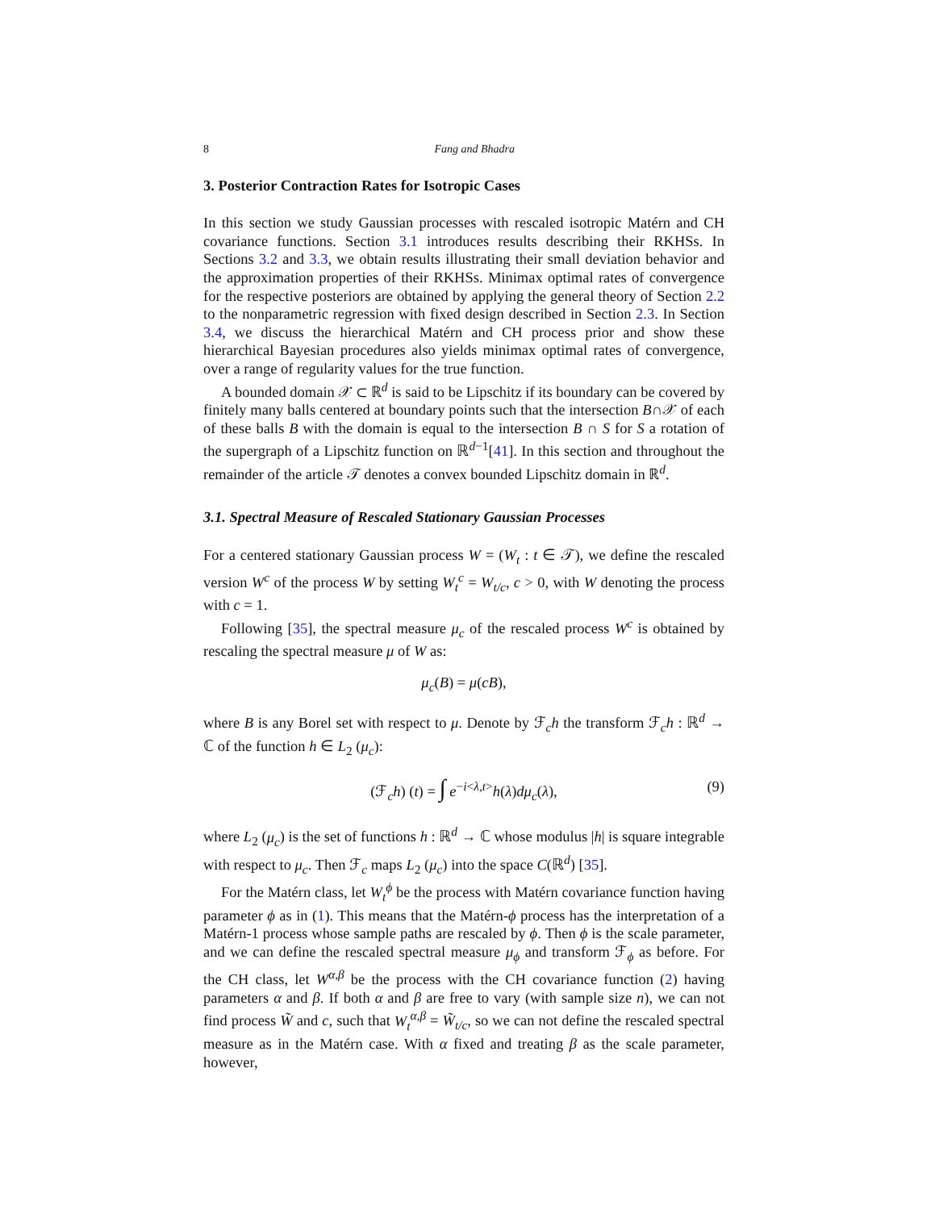8 Fang and Bhadra
3. Posterior Contraction Rates for Isotropic Cases
In this section we study Gaussian processes with rescaled isotropic Matérn and CH covariance functions. Section 3.1 introduces results describing their RKHSs. In Sections 3.2 and 3.3, we obtain results illustrating their small deviation behavior and the approximation properties of their RKHSs. Minimax optimal rates of convergence for the respective posteriors are obtained by applying the general theory of Section 2.2 to the nonparametric regression with fixed design described in Section 2.3. In Section 3.4, we discuss the hierarchical Matérn and CH process prior and show these hierarchical Bayesian procedures also yields minimax optimal rates of convergence, over a range of regularity values for the true function.
A bounded domain 𝒳 ⊂ ℝ<sup>d</sup> is said to be Lipschitz if its boundary can be covered by finitely many balls centered at boundary points such that the intersection B∩𝒳 of each of these balls B with the domain is equal to the intersection B ∩ S for S a rotation of the supergraph of a Lipschitz function on ℝ<sup>d−1</sup>[41]. In this section and throughout the remainder of the article 𝒯 denotes a convex bounded Lipschitz domain in ℝ<sup>d</sup>.
3.1. Spectral Measure of Rescaled Stationary Gaussian Processes
For a centered stationary Gaussian process W = (W<sub>t</sub> : t ∈ 𝒯), we define the rescaled version W<sup>c</sup> of the process W by setting W<sub>t</sub><sup>c</sup> = W<sub>t/c</sub>, c > 0, with W denoting the process with c = 1.
Following [35], the spectral measure μ<sub>c</sub> of the rescaled process W<sup>c</sup> is obtained by rescaling the spectral measure μ of W as:
μ<sub>c</sub>(B) = μ(cB),
where B is any Borel set with respect to μ. Denote by ℱ<sub>c</sub>h the transform ℱ<sub>c</sub>h : ℝ<sup>d</sup> → ℂ of the function h ∈ L<sub>2</sub> (μ<sub>c</sub>):
(ℱ<sub>c</sub>h) (t) = ∫ e<sup>−i<λ,t></sup>h(λ)dμ<sub>c</sub>(λ), (9)
where L<sub>2</sub> (μ<sub>c</sub>) is the set of functions h : ℝ<sup>d</sup> → ℂ whose modulus |h| is square integrable with respect to μ<sub>c</sub>. Then ℱ<sub>c</sub> maps L<sub>2</sub> (μ<sub>c</sub>) into the space C(ℝ<sup>d</sup>) [35].
For the Matérn class, let W<sub>t</sub><sup>ϕ</sup> be the process with Matérn covariance function having parameter ϕ as in (1). This means that the Matérn-ϕ process has the interpretation of a Matérn-1 process whose sample paths are rescaled by ϕ. Then ϕ is the scale parameter, and we can define the rescaled spectral measure μ<sub>ϕ</sub> and transform ℱ<sub>ϕ</sub> as before. For the CH class, let W<sup>α,β</sup> be the process with the CH covariance function (2) having parameters α and β. If both α and β are free to vary (with sample size n), we can not find process W̃ and c, such that W<sub>t</sub><sup>α,β</sup> = W̃<sub>t/c</sub>, so we can not define the rescaled spectral measure as in the Matérn case. With α fixed and treating β as the scale parameter, however,